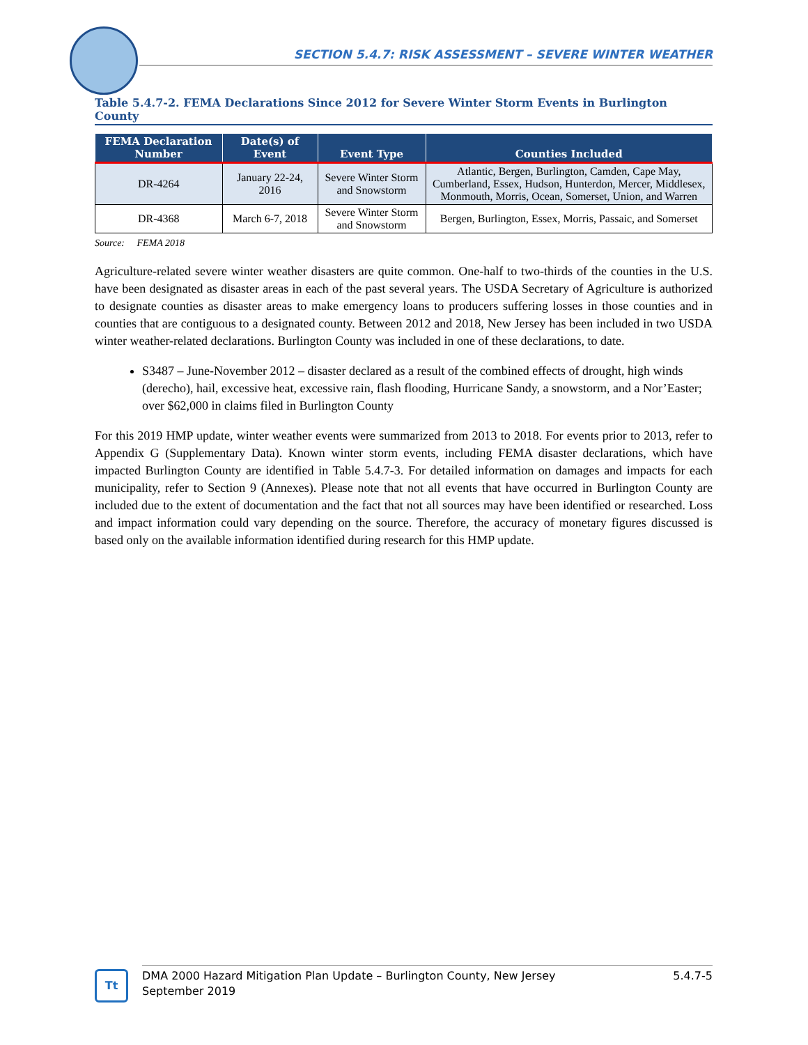SECTION 5.4.7: RISK ASSESSMENT – SEVERE WINTER WEATHER
Table 5.4.7-2. FEMA Declarations Since 2012 for Severe Winter Storm Events in Burlington County
| FEMA Declaration Number | Date(s) of Event | Event Type | Counties Included |
| --- | --- | --- | --- |
| DR-4264 | January 22-24, 2016 | Severe Winter Storm and Snowstorm | Atlantic, Bergen, Burlington, Camden, Cape May, Cumberland, Essex, Hudson, Hunterdon, Mercer, Middlesex, Monmouth, Morris, Ocean, Somerset, Union, and Warren |
| DR-4368 | March 6-7, 2018 | Severe Winter Storm and Snowstorm | Bergen, Burlington, Essex, Morris, Passaic, and Somerset |
Source: FEMA 2018
Agriculture-related severe winter weather disasters are quite common. One-half to two-thirds of the counties in the U.S. have been designated as disaster areas in each of the past several years. The USDA Secretary of Agriculture is authorized to designate counties as disaster areas to make emergency loans to producers suffering losses in those counties and in counties that are contiguous to a designated county. Between 2012 and 2018, New Jersey has been included in two USDA winter weather-related declarations. Burlington County was included in one of these declarations, to date.
S3487 – June-November 2012 – disaster declared as a result of the combined effects of drought, high winds (derecho), hail, excessive heat, excessive rain, flash flooding, Hurricane Sandy, a snowstorm, and a Nor’Easter; over $62,000 in claims filed in Burlington County
For this 2019 HMP update, winter weather events were summarized from 2013 to 2018. For events prior to 2013, refer to Appendix G (Supplementary Data). Known winter storm events, including FEMA disaster declarations, which have impacted Burlington County are identified in Table 5.4.7-3. For detailed information on damages and impacts for each municipality, refer to Section 9 (Annexes). Please note that not all events that have occurred in Burlington County are included due to the extent of documentation and the fact that not all sources may have been identified or researched. Loss and impact information could vary depending on the source. Therefore, the accuracy of monetary figures discussed is based only on the available information identified during research for this HMP update.
Tt
DMA 2000 Hazard Mitigation Plan Update – Burlington County, New Jersey
September 2019 5.4.7-5